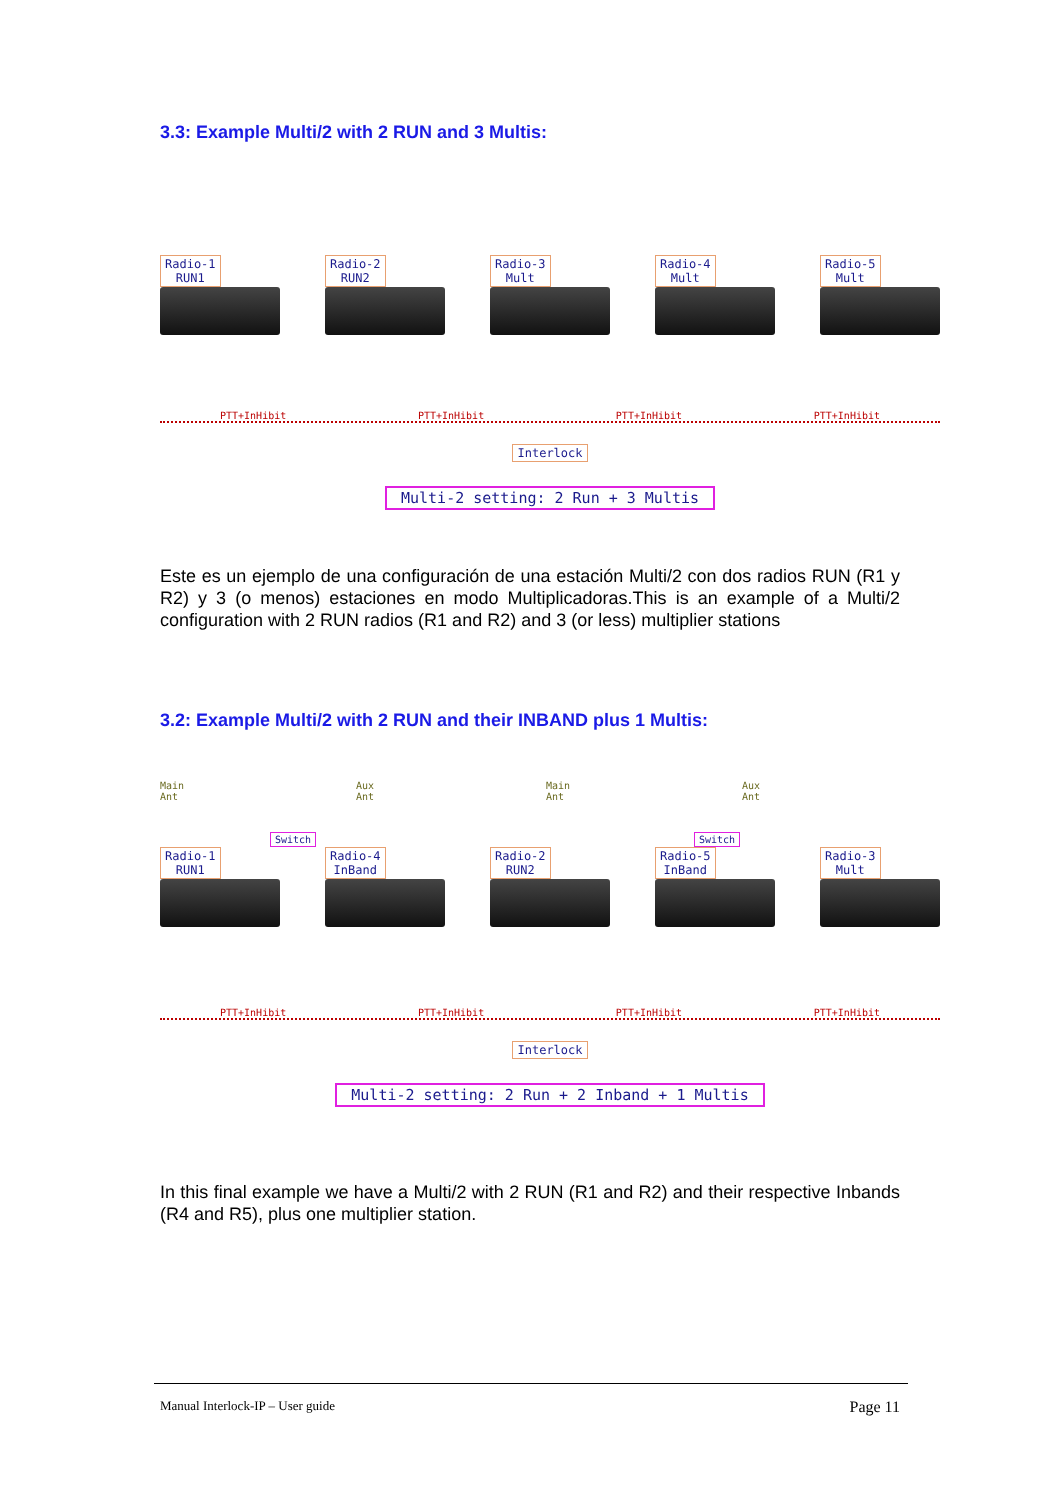3.3: Example Multi/2 with 2 RUN and 3 Multis:
Radio-1
RUN1
Radio-2
RUN2
Radio-3
Mult
Radio-4
Mult
Radio-5
Mult
PTT+InHibit PTT+InHibit PTT+InHibit PTT+InHibit
Interlock
Multi-2 setting: 2 Run + 3 Multis
Este es un ejemplo de una configuración de una estación Multi/2 con dos radios RUN (R1 y R2) y 3 (o menos) estaciones en modo Multiplicadoras.This is an example of a Multi/2 configuration with 2 RUN radios (R1 and R2) and 3 (or less) multiplier stations
3.2: Example Multi/2 with 2 RUN and their INBAND plus 1 Multis:
Main
Ant Aux
Ant Main
Ant Aux
Ant
Switch Switch
Radio-1
RUN1
Radio-4
InBand
Radio-2
RUN2
Radio-5
InBand
Radio-3
Mult
PTT+InHibit PTT+InHibit PTT+InHibit PTT+InHibit
Interlock
Multi-2 setting: 2 Run + 2 Inband + 1 Multis
In this final example we have a Multi/2 with 2 RUN (R1 and R2) and their respective Inbands (R4 and R5), plus one multiplier station.
Manual Interlock-IP – User guide Page 11